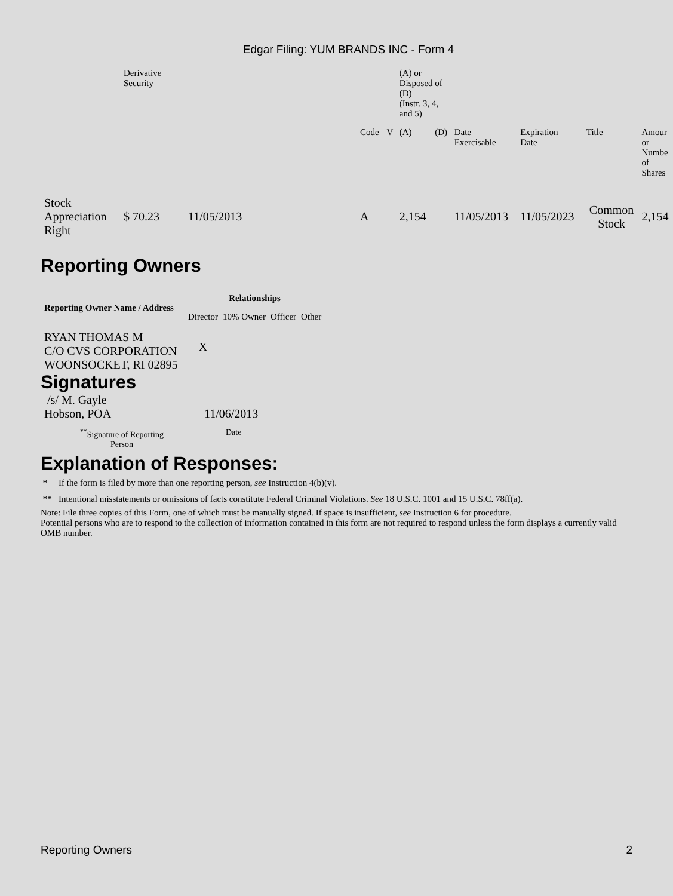Edgar Filing: YUM BRANDS INC - Form 4
| | Derivative Security | | | | (A) or Disposed of (D) (Instr. 3, 4, and 5) | | | | | |
| | | | Code | V | (A) | (D) | Date Exercisable | Expiration Date | Title | Amour or Numbe of Shares |
| Stock Appreciation Right | $ 70.23 | 11/05/2013 | A | | 2,154 | | 11/05/2013 | 11/05/2023 | Common Stock | 2,154 |
Reporting Owners
| Reporting Owner Name / Address | Relationships | | | |
| --- | --- | --- | --- | --- |
| | Director | 10% Owner | Officer | Other |
| RYAN THOMAS M C/O CVS CORPORATION WOONSOCKET, RI 02895 | X | | | |
Signatures
| /s/ M. Gayle Hobson, POA | 11/06/2013 |
| <sup>**</sup> Signature of Reporting Person | Date |
Explanation of Responses:
* If the form is filed by more than one reporting person, see Instruction 4(b)(v).
** Intentional misstatements or omissions of facts constitute Federal Criminal Violations. See 18 U.S.C. 1001 and 15 U.S.C. 78ff(a).
Note: File three copies of this Form, one of which must be manually signed. If space is insufficient, see Instruction 6 for procedure.
Potential persons who are to respond to the collection of information contained in this form are not required to respond unless the form displays a currently valid OMB number.
Reporting Owners 2